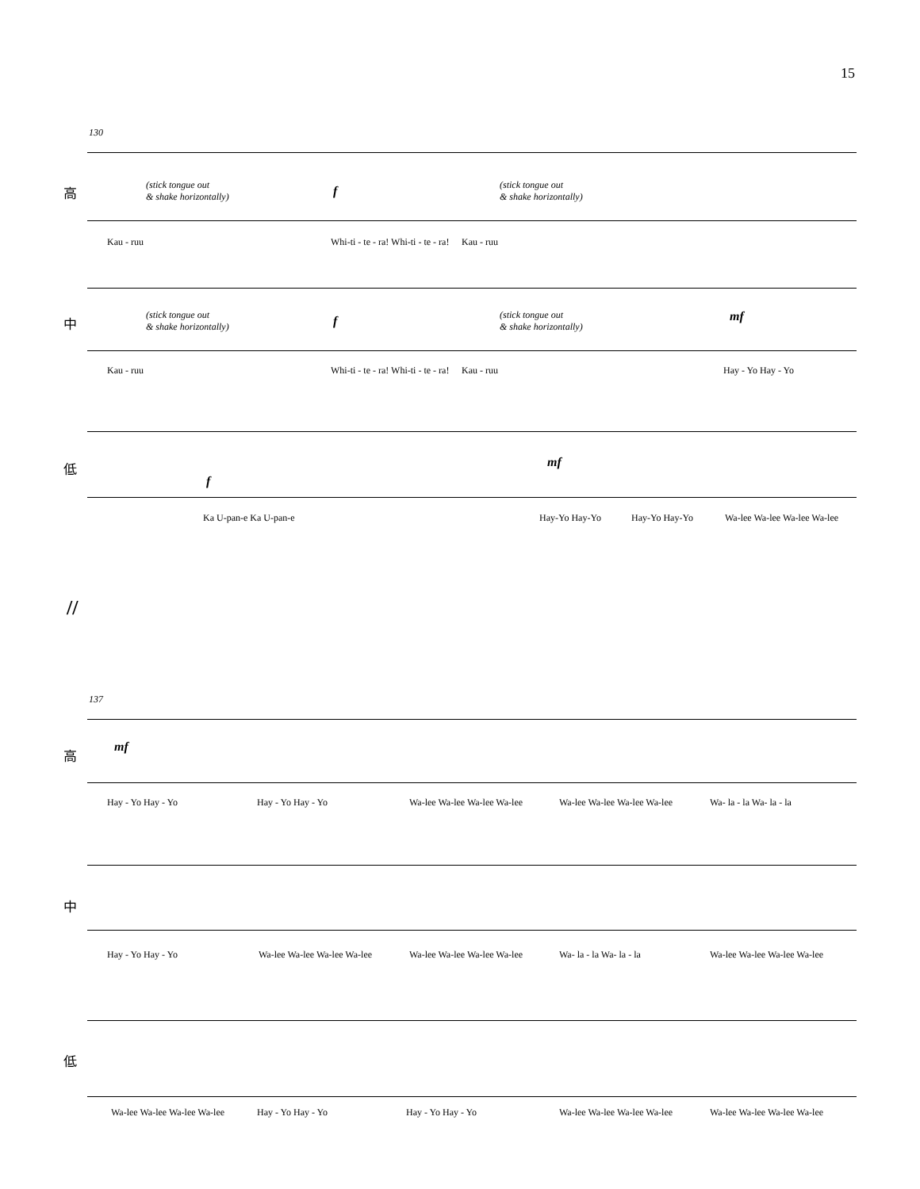15
130
高
中
低
(stick tongue out
& shake horizontally)
f
(stick tongue out
& shake horizontally)
Kau - ruu Whi-ti - te - ra! Whi-ti - te - ra! Kau - ruu
(stick tongue out
& shake horizontally)
f
(stick tongue out
& shake horizontally)
mf
Kau - ruu Whi-ti - te - ra! Whi-ti - te - ra! Kau - ruu Hay - Yo Hay - Yo
f
mf
Ka U-pan-e Ka U-pan-e Hay-Yo Hay-Yo Hay-Yo Hay-Yo Wa-lee Wa-lee Wa-lee Wa-lee
//
137
高
中
低
mf
Hay - Yo Hay - Yo Hay - Yo Hay - Yo Wa-lee Wa-lee Wa-lee Wa-lee Wa-lee Wa-lee Wa-lee Wa-lee Wa- la - la Wa- la - la
Hay - Yo Hay - Yo Wa-lee Wa-lee Wa-lee Wa-lee Wa-lee Wa-lee Wa-lee Wa-lee Wa- la - la Wa- la - la Wa-lee Wa-lee Wa-lee Wa-lee
Wa-lee Wa-lee Wa-lee Wa-lee Hay - Yo Hay - Yo Hay - Yo Hay - Yo Wa-lee Wa-lee Wa-lee Wa-lee Wa-lee Wa-lee Wa-lee Wa-lee